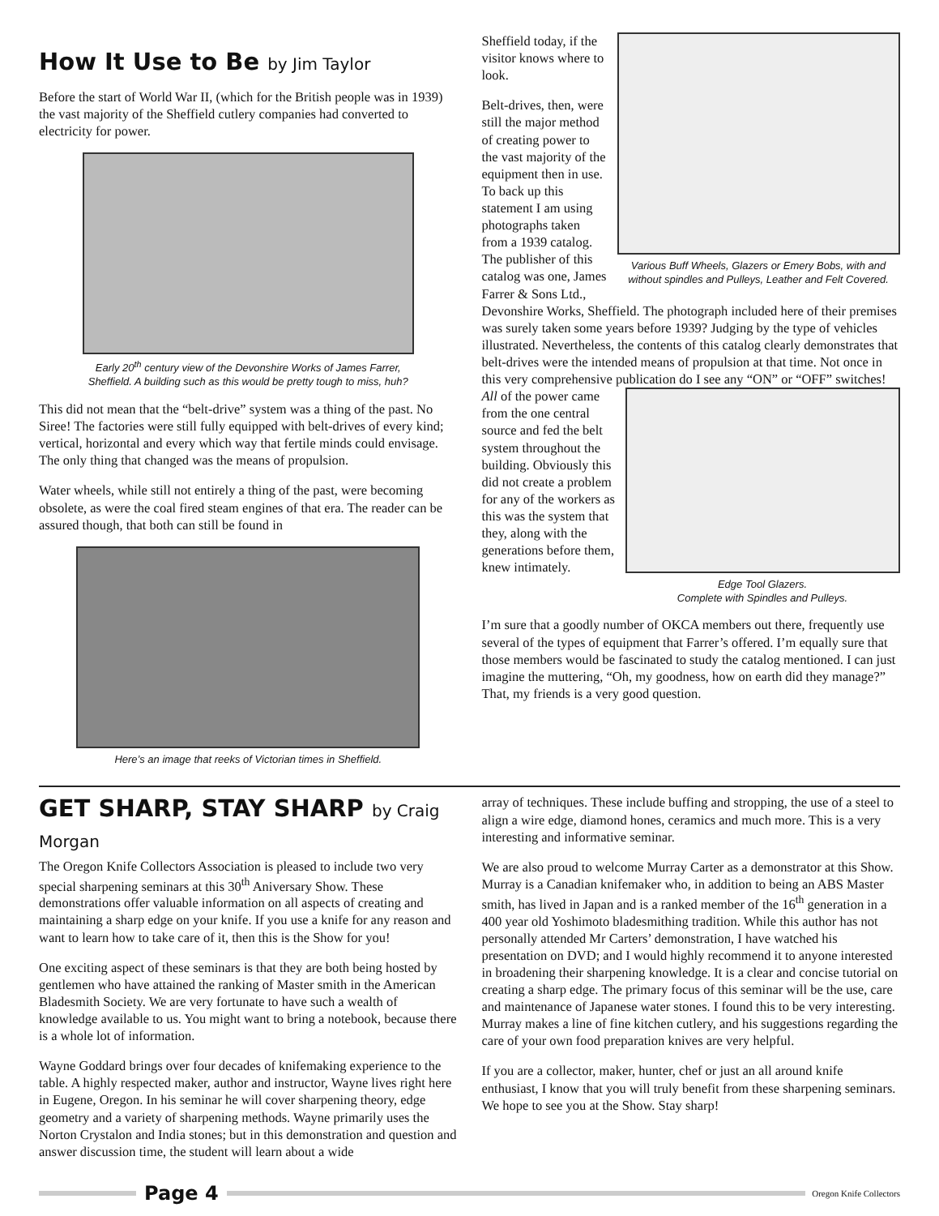How It Use to Be by Jim Taylor
Before the start of World War II, (which for the British people was in 1939) the vast majority of the Sheffield cutlery companies had converted to electricity for power.
Early 20<sup>th</sup> century view of the Devonshire Works of James Farrer,
Sheffield. A building such as this would be pretty tough to miss, huh?
This did not mean that the “belt-drive” system was a thing of the past. No Siree! The factories were still fully equipped with belt-drives of every kind; vertical, horizontal and every which way that fertile minds could envisage. The only thing that changed was the means of propulsion.
Water wheels, while still not entirely a thing of the past, were becoming obsolete, as were the coal fired steam engines of that era. The reader can be assured though, that both can still be found in
Here’s an image that reeks of Victorian times in Sheffield.
Various Buff Wheels, Glazers or Emery Bobs, with and without spindles and Pulleys, Leather and Felt Covered.
Sheffield today, if the visitor knows where to look.
Belt-drives, then, were still the major method of creating power to the vast majority of the equipment then in use. To back up this statement I am using photographs taken from a 1939 catalog. The publisher of this catalog was one, James Farrer & Sons Ltd., Devonshire Works, Sheffield. The photograph included here of their premises was surely taken some years before 1939? Judging by the type of vehicles illustrated. Nevertheless, the contents of this catalog clearly demonstrates that belt-drives were the intended means of propulsion at that time. Not once in this very comprehensive publication do I see any “ON” or “OFF” switches!
Edge Tool Glazers.
Complete with Spindles and Pulleys.
All of the power came from the one central source and fed the belt system throughout the building. Obviously this did not create a problem for any of the workers as this was the system that they, along with the generations before them, knew intimately.
I’m sure that a goodly number of OKCA members out there, frequently use several of the types of equipment that Farrer’s offered. I’m equally sure that those members would be fascinated to study the catalog mentioned. I can just imagine the muttering, “Oh, my goodness, how on earth did they manage?” That, my friends is a very good question.
GET SHARP, STAY SHARP by Craig Morgan
The Oregon Knife Collectors Association is pleased to include two very special sharpening seminars at this 30<sup>th</sup> Aniversary Show. These demonstrations offer valuable information on all aspects of creating and maintaining a sharp edge on your knife. If you use a knife for any reason and want to learn how to take care of it, then this is the Show for you!
One exciting aspect of these seminars is that they are both being hosted by gentlemen who have attained the ranking of Master smith in the American Bladesmith Society. We are very fortunate to have such a wealth of knowledge available to us. You might want to bring a notebook, because there is a whole lot of information.
Wayne Goddard brings over four decades of knifemaking experience to the table. A highly respected maker, author and instructor, Wayne lives right here in Eugene, Oregon. In his seminar he will cover sharpening theory, edge geometry and a variety of sharpening methods. Wayne primarily uses the Norton Crystalon and India stones; but in this demonstration and question and answer discussion time, the student will learn about a wide
array of techniques. These include buffing and stropping, the use of a steel to align a wire edge, diamond hones, ceramics and much more. This is a very interesting and informative seminar.
We are also proud to welcome Murray Carter as a demonstrator at this Show. Murray is a Canadian knifemaker who, in addition to being an ABS Master smith, has lived in Japan and is a ranked member of the 16<sup>th</sup> generation in a 400 year old Yoshimoto bladesmithing tradition. While this author has not personally attended Mr Carters’ demonstration, I have watched his presentation on DVD; and I would highly recommend it to anyone interested in broadening their sharpening knowledge. It is a clear and concise tutorial on creating a sharp edge. The primary focus of this seminar will be the use, care and maintenance of Japanese water stones. I found this to be very interesting. Murray makes a line of fine kitchen cutlery, and his suggestions regarding the care of your own food preparation knives are very helpful.
If you are a collector, maker, hunter, chef or just an all around knife enthusiast, I know that you will truly benefit from these sharpening seminars. We hope to see you at the Show. Stay sharp!
Page 4
Oregon Knife Collectors